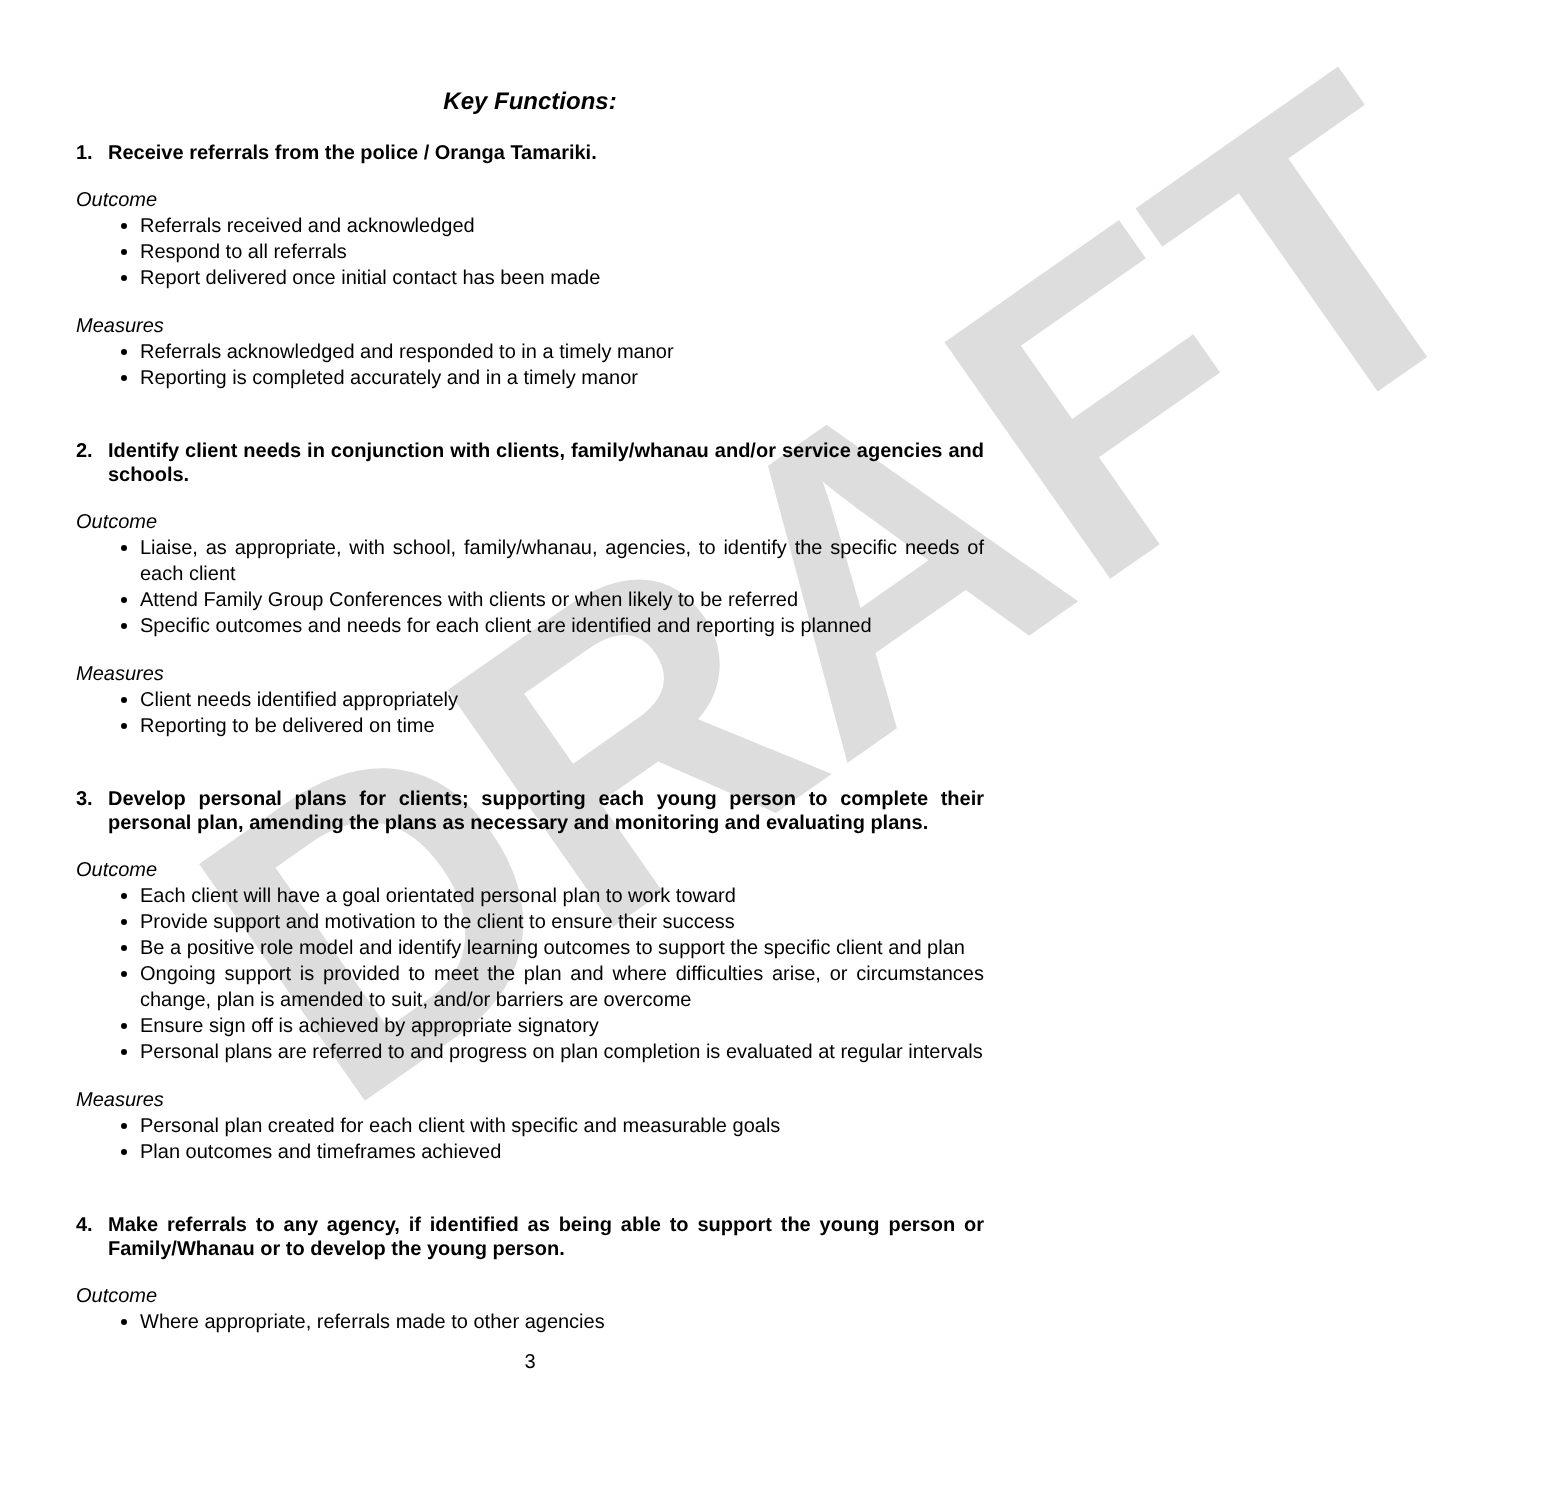DRAFT
Key Functions:
1. Receive referrals from the police / Oranga Tamariki.
Outcome
Referrals received and acknowledged
Respond to all referrals
Report delivered once initial contact has been made
Measures
Referrals acknowledged and responded to in a timely manor
Reporting is completed accurately and in a timely manor
2. Identify client needs in conjunction with clients, family/whanau and/or service agencies and schools.
Outcome
Liaise, as appropriate, with school, family/whanau, agencies, to identify the specific needs of each client
Attend Family Group Conferences with clients or when likely to be referred
Specific outcomes and needs for each client are identified and reporting is planned
Measures
Client needs identified appropriately
Reporting to be delivered on time
3. Develop personal plans for clients; supporting each young person to complete their personal plan, amending the plans as necessary and monitoring and evaluating plans.
Outcome
Each client will have a goal orientated personal plan to work toward
Provide support and motivation to the client to ensure their success
Be a positive role model and identify learning outcomes to support the specific client and plan
Ongoing support is provided to meet the plan and where difficulties arise, or circumstances change, plan is amended to suit, and/or barriers are overcome
Ensure sign off is achieved by appropriate signatory
Personal plans are referred to and progress on plan completion is evaluated at regular intervals
Measures
Personal plan created for each client with specific and measurable goals
Plan outcomes and timeframes achieved
4. Make referrals to any agency, if identified as being able to support the young person or Family/Whanau or to develop the young person.
Outcome
Where appropriate, referrals made to other agencies
3